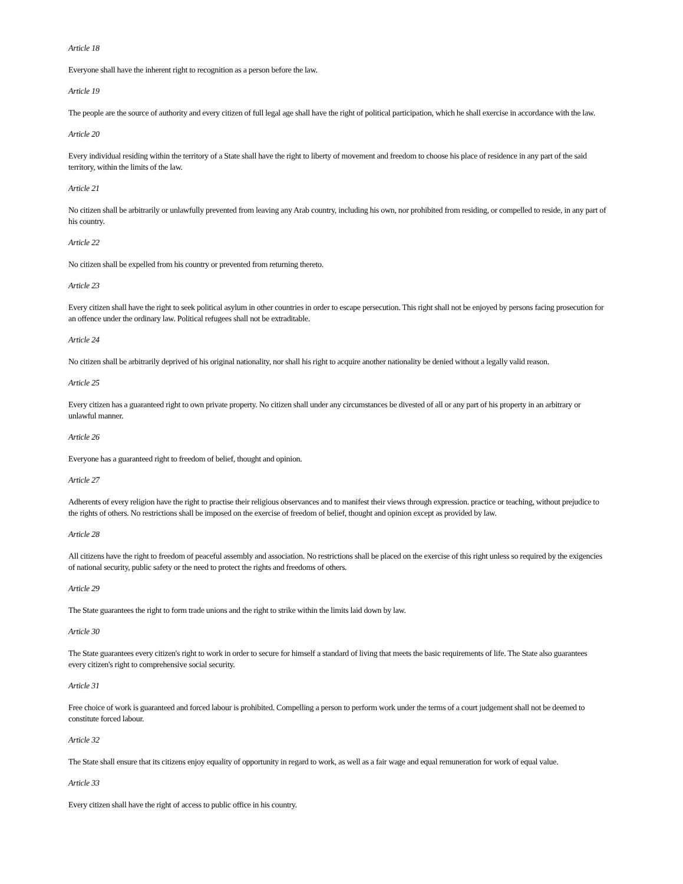Article 18
Everyone shall have the inherent right to recognition as a person before the law.
Article 19
The people are the source of authority and every citizen of full legal age shall have the right of political participation, which he shall exercise in accordance with the law.
Article 20
Every individual residing within the territory of a State shall have the right to liberty of movement and freedom to choose his place of residence in any part of the said territory, within the limits of the law.
Article 21
No citizen shall be arbitrarily or unlawfully prevented from leaving any Arab country, including his own, nor prohibited from residing, or compelled to reside, in any part of his country.
Article 22
No citizen shall be expelled from his country or prevented from returning thereto.
Article 23
Every citizen shall have the right to seek political asylum in other countries in order to escape persecution. This right shall not be enjoyed by persons facing prosecution for an offence under the ordinary law. Political refugees shall not be extraditable.
Article 24
No citizen shall be arbitrarily deprived of his original nationality, nor shall his right to acquire another nationality be denied without a legally valid reason.
Article 25
Every citizen has a guaranteed right to own private property. No citizen shall under any circumstances be divested of all or any part of his property in an arbitrary or unlawful manner.
Article 26
Everyone has a guaranteed right to freedom of belief, thought and opinion.
Article 27
Adherents of every religion have the right to practise their religious observances and to manifest their views through expression. practice or teaching, without prejudice to the rights of others. No restrictions shall be imposed on the exercise of freedom of belief, thought and opinion except as provided by law.
Article 28
All citizens have the right to freedom of peaceful assembly and association. No restrictions shall be placed on the exercise of this right unless so required by the exigencies of national security, public safety or the need to protect the rights and freedoms of others.
Article 29
The State guarantees the right to form trade unions and the right to strike within the limits laid down by law.
Article 30
The State guarantees every citizen's right to work in order to secure for himself a standard of living that meets the basic requirements of life. The State also guarantees every citizen's right to comprehensive social security.
Article 31
Free choice of work is guaranteed and forced labour is prohibited. Compelling a person to perform work under the terms of a court judgement shall not be deemed to constitute forced labour.
Article 32
The State shall ensure that its citizens enjoy equality of opportunity in regard to work, as well as a fair wage and equal remuneration for work of equal value.
Article 33
Every citizen shall have the right of access to public office in his country.